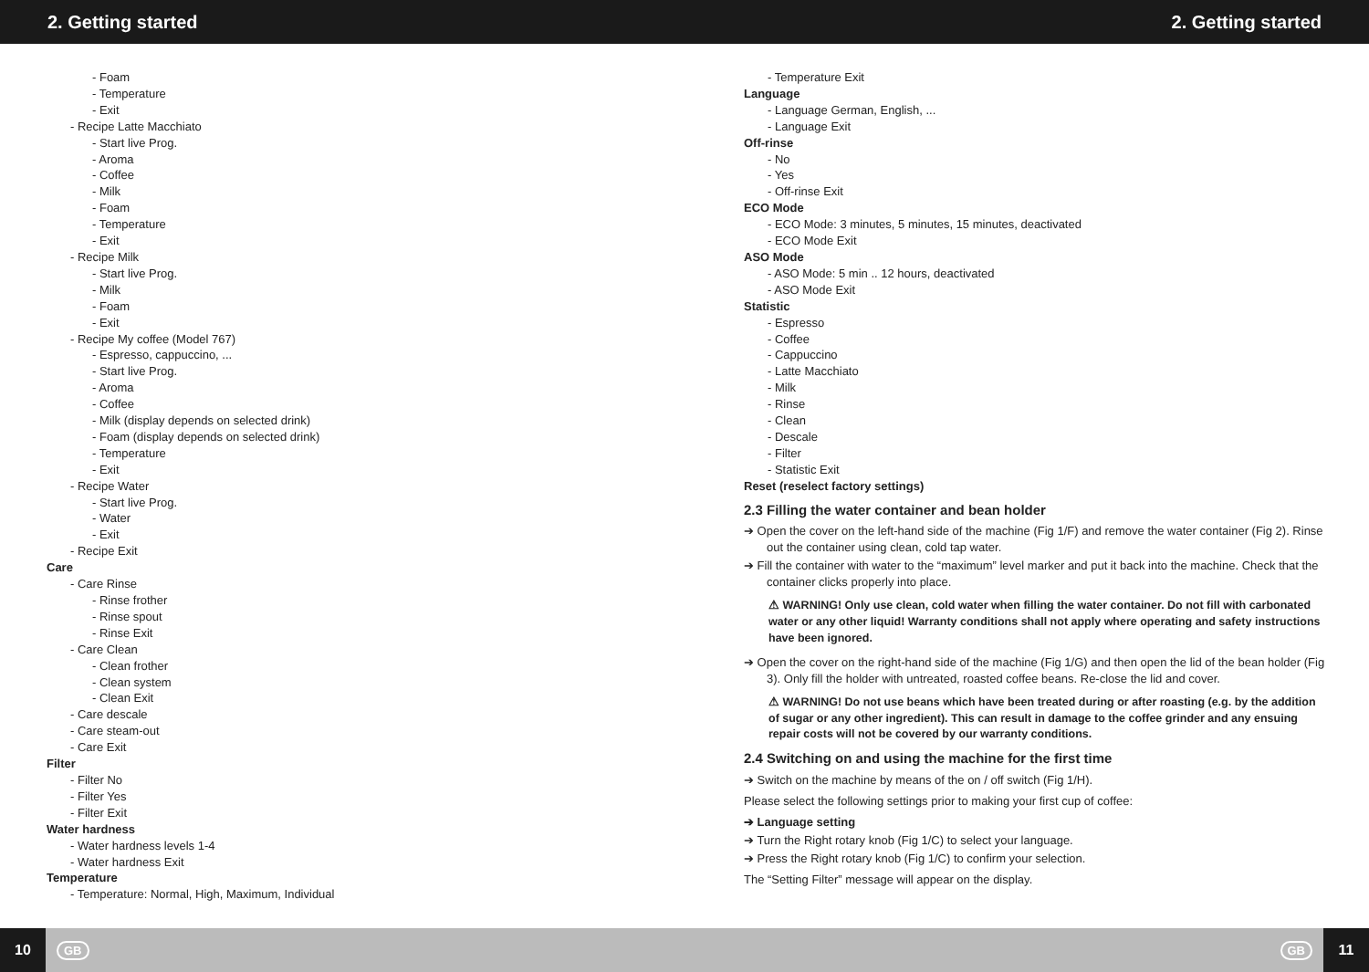2. Getting started 2. Getting started
- Foam
- Temperature
- Exit
- Recipe Latte Macchiato
- Start live Prog.
- Aroma
- Coffee
- Milk
- Foam
- Temperature
- Exit
- Recipe Milk
- Start live Prog.
- Milk
- Foam
- Exit
- Recipe My coffee (Model 767)
- Espresso, cappuccino, ...
- Start live Prog.
- Aroma
- Coffee
- Milk (display depends on selected drink)
- Foam (display depends on selected drink)
- Temperature
- Exit
- Recipe Water
- Start live Prog.
- Water
- Exit
- Recipe Exit
Care
- Care Rinse
- Rinse frother
- Rinse spout
- Rinse Exit
- Care Clean
- Clean frother
- Clean system
- Clean Exit
- Care descale
- Care steam-out
- Care Exit
Filter
- Filter No
- Filter Yes
- Filter Exit
Water hardness
- Water hardness levels 1-4
- Water hardness Exit
Temperature
- Temperature: Normal, High, Maximum, Individual
- Temperature Exit
Language
- Language German, English, ...
- Language Exit
Off-rinse
- No
- Yes
- Off-rinse Exit
ECO Mode
- ECO Mode: 3 minutes, 5 minutes, 15 minutes, deactivated
- ECO Mode Exit
ASO Mode
- ASO Mode: 5 min .. 12 hours, deactivated
- ASO Mode Exit
Statistic
- Espresso
- Coffee
- Cappuccino
- Latte Macchiato
- Milk
- Rinse
- Clean
- Descale
- Filter
- Statistic Exit
Reset (reselect factory settings)
2.3 Filling the water container and bean holder
➔ Open the cover on the left-hand side of the machine (Fig 1/F) and remove the water container (Fig 2). Rinse out the container using clean, cold tap water.
➔ Fill the container with water to the “maximum” level marker and put it back into the machine. Check that the container clicks properly into place.
⚠ WARNING! Only use clean, cold water when filling the water container. Do not fill with carbonated water or any other liquid! Warranty conditions shall not apply where operating and safety instructions have been ignored.
➔ Open the cover on the right-hand side of the machine (Fig 1/G) and then open the lid of the bean holder (Fig 3). Only fill the holder with untreated, roasted coffee beans. Re-close the lid and cover.
⚠ WARNING! Do not use beans which have been treated during or after roasting (e.g. by the addition of sugar or any other ingredient). This can result in damage to the coffee grinder and any ensuing repair costs will not be covered by our warranty conditions.
2.4 Switching on and using the machine for the first time
➔ Switch on the machine by means of the on / off switch (Fig 1/H).
Please select the following settings prior to making your first cup of coffee:
➔ Language setting
➔ Turn the Right rotary knob (Fig 1/C) to select your language.
➔ Press the Right rotary knob (Fig 1/C) to confirm your selection.
The “Setting Filter” message will appear on the display.
10 GB GB 11